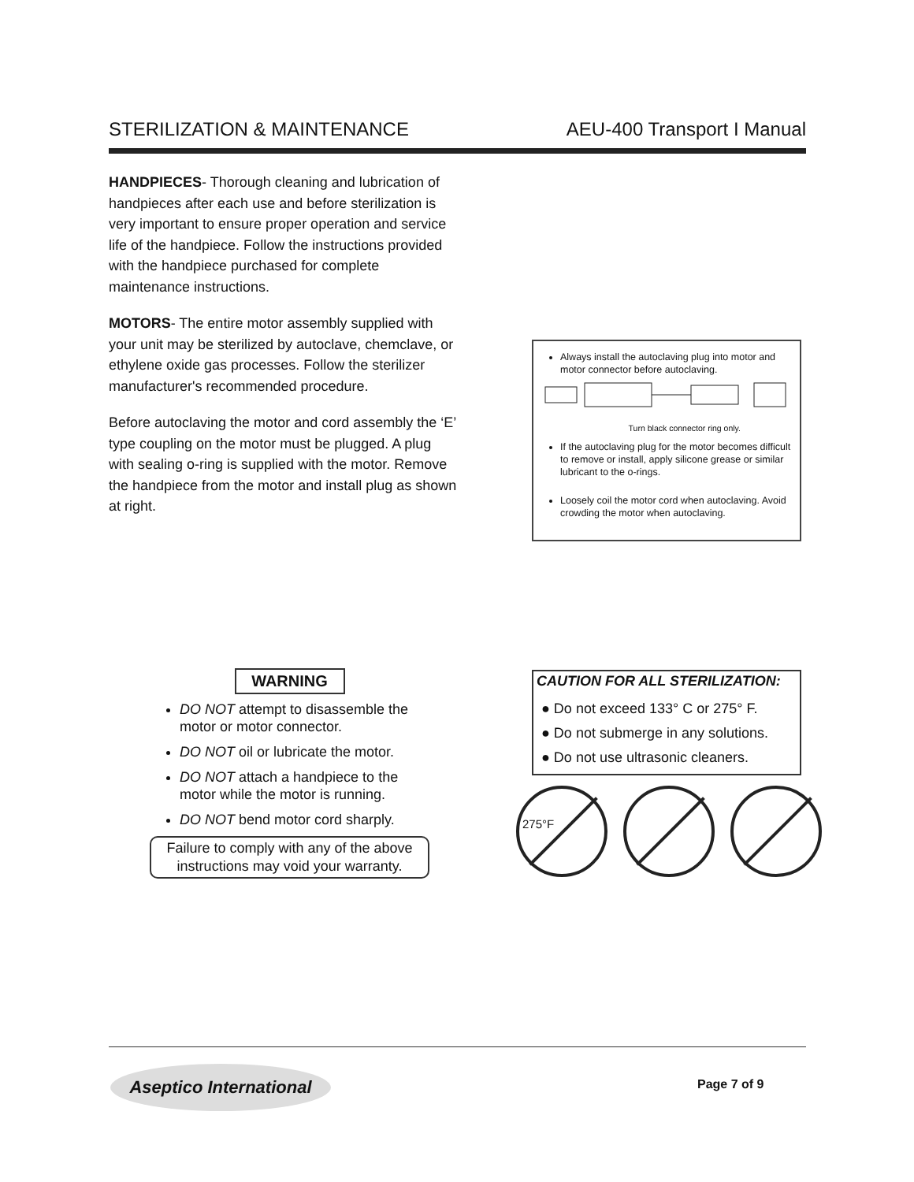STERILIZATION & MAINTENANCE AEU-400 Transport I Manual
HANDPIECES- Thorough cleaning and lubrication of handpieces after each use and before sterilization is very important to ensure proper operation and service life of the handpiece. Follow the instructions provided with the handpiece purchased for complete maintenance instructions.
MOTORS- The entire motor assembly supplied with your unit may be sterilized by autoclave, chemclave, or ethylene oxide gas processes. Follow the sterilizer manufacturer's recommended procedure.
Before autoclaving the motor and cord assembly the ‘E’ type coupling on the motor must be plugged. A plug with sealing o-ring is supplied with the motor. Remove the handpiece from the motor and install plug as shown at right.
Always install the autoclaving plug into motor and motor connector before autoclaving.
Turn black connector ring only.
If the autoclaving plug for the motor becomes difficult to remove or install, apply silicone grease or similar lubricant to the o-rings.
Loosely coil the motor cord when autoclaving. Avoid crowding the motor when autoclaving.
WARNING
DO NOT attempt to disassemble the motor or motor connector.
DO NOT oil or lubricate the motor.
DO NOT attach a handpiece to the motor while the motor is running.
DO NOT bend motor cord sharply.
Failure to comply with any of the above instructions may void your warranty.
CAUTION FOR ALL STERILIZATION:
● Do not exceed 133° C or 275° F.
● Do not submerge in any solutions.
● Do not use ultrasonic cleaners.
275°F
Aseptico International
Page 7 of 9